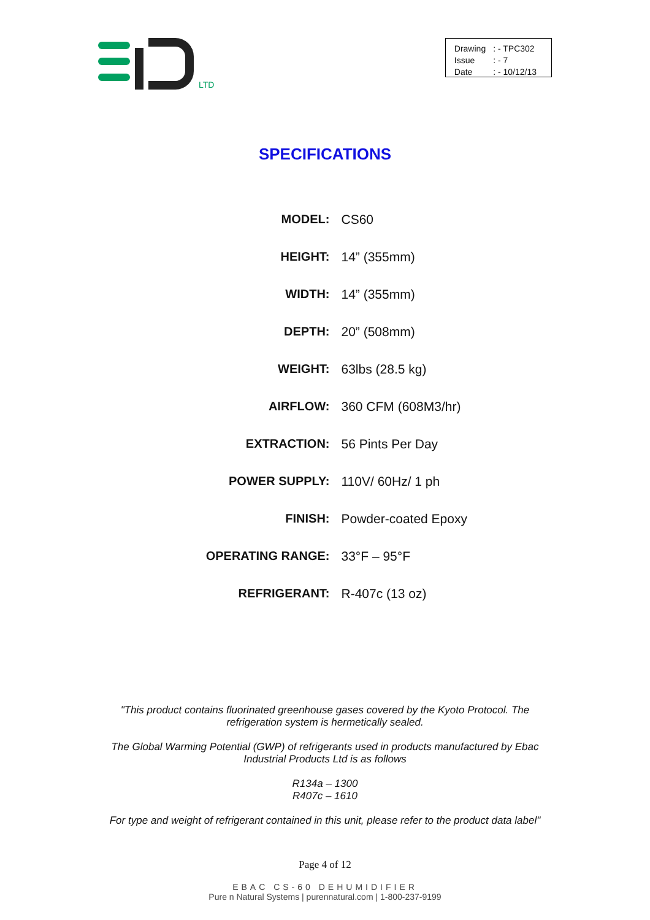LTD
| Drawing | : - TPC302 |
| Issue | : - 7 |
| Date | : - 10/12/13 |
SPECIFICATIONS
| MODEL: | CS60 |
| HEIGHT: | 14” (355mm) |
| WIDTH: | 14” (355mm) |
| DEPTH: | 20” (508mm) |
| WEIGHT: | 63lbs (28.5 kg) |
| AIRFLOW: | 360 CFM (608M3/hr) |
| EXTRACTION: | 56 Pints Per Day |
| POWER SUPPLY: | 110V/ 60Hz/ 1 ph |
| FINISH: | Powder-coated Epoxy |
| OPERATING RANGE: | 33°F – 95°F |
| REFRIGERANT: | R-407c (13 oz) |
"This product contains fluorinated greenhouse gases covered by the Kyoto Protocol. The refrigeration system is hermetically sealed.
The Global Warming Potential (GWP) of refrigerants used in products manufactured by Ebac Industrial Products Ltd is as follows
R134a – 1300
R407c – 1610
For type and weight of refrigerant contained in this unit, please refer to the product data label"
Page 4 of 12
EBAC CS-60 DEHUMIDIFIER
Pure n Natural Systems | purennatural.com | 1-800-237-9199